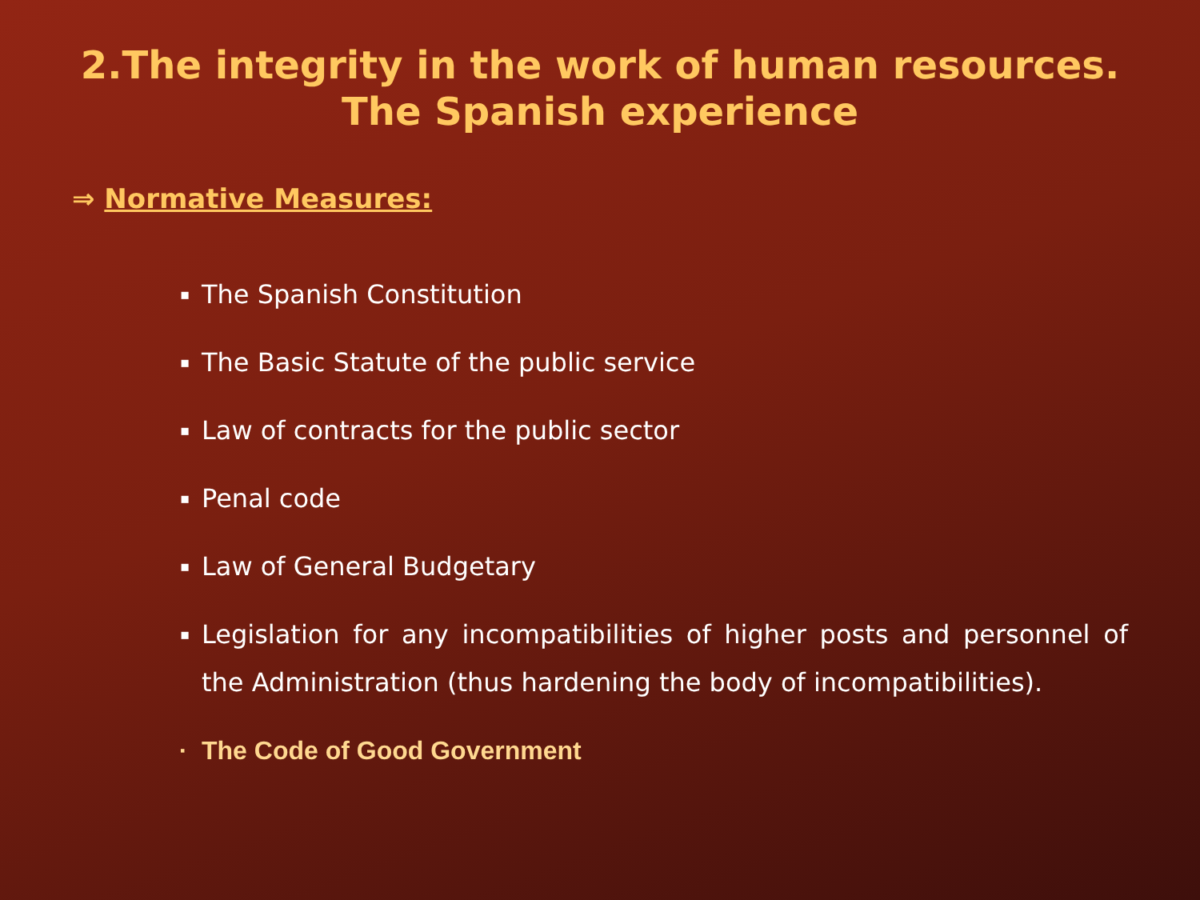2.The integrity in the work of human resources. The Spanish experience
⇒ Normative Measures:
▪ The Spanish Constitution
▪ The Basic Statute of the public service
▪ Law of contracts for the public sector
▪ Penal code
▪ Law of General Budgetary
▪ Legislation for any incompatibilities of higher posts and personnel of the Administration (thus hardening the body of incompatibilities).
▪ The Code of Good Government